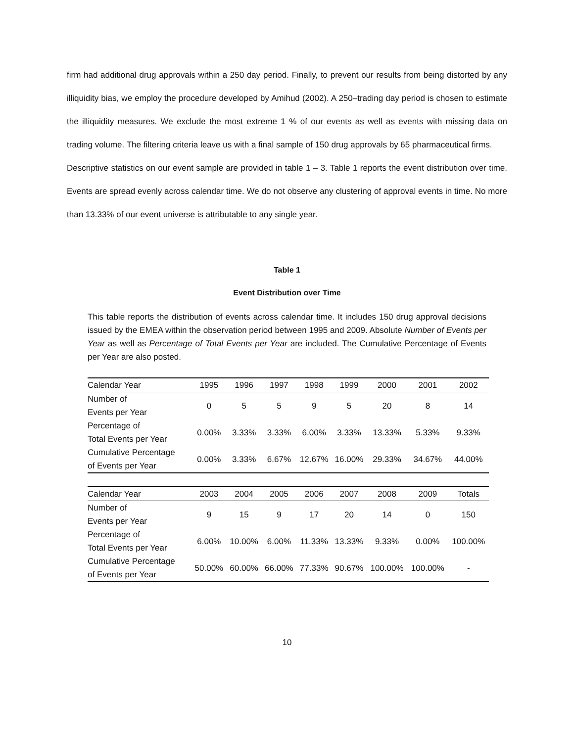firm had additional drug approvals within a 250 day period. Finally, to prevent our results from being distorted by any illiquidity bias, we employ the procedure developed by Amihud (2002). A 250–trading day period is chosen to estimate the illiquidity measures. We exclude the most extreme 1 % of our events as well as events with missing data on trading volume. The filtering criteria leave us with a final sample of 150 drug approvals by 65 pharmaceutical firms.
Descriptive statistics on our event sample are provided in table 1 – 3. Table 1 reports the event distribution over time. Events are spread evenly across calendar time. We do not observe any clustering of approval events in time. No more than 13.33% of our event universe is attributable to any single year.
Table 1
Event Distribution over Time
This table reports the distribution of events across calendar time. It includes 150 drug approval decisions issued by the EMEA within the observation period between 1995 and 2009. Absolute Number of Events per Year as well as Percentage of Total Events per Year are included. The Cumulative Percentage of Events per Year are also posted.
| Calendar Year | 1995 | 1996 | 1997 | 1998 | 1999 | 2000 | 2001 | 2002 |
| --- | --- | --- | --- | --- | --- | --- | --- | --- |
| Number of Events per Year | 0 | 5 | 5 | 9 | 5 | 20 | 8 | 14 |
| Percentage of Total Events per Year | 0.00% | 3.33% | 3.33% | 6.00% | 3.33% | 13.33% | 5.33% | 9.33% |
| Cumulative Percentage of Events per Year | 0.00% | 3.33% | 6.67% | 12.67% | 16.00% | 29.33% | 34.67% | 44.00% |
| Calendar Year | 2003 | 2004 | 2005 | 2006 | 2007 | 2008 | 2009 | Totals |
| Number of Events per Year | 9 | 15 | 9 | 17 | 20 | 14 | 0 | 150 |
| Percentage of Total Events per Year | 6.00% | 10.00% | 6.00% | 11.33% | 13.33% | 9.33% | 0.00% | 100.00% |
| Cumulative Percentage of Events per Year | 50.00% | 60.00% | 66.00% | 77.33% | 90.67% | 100.00% | 100.00% | - |
10